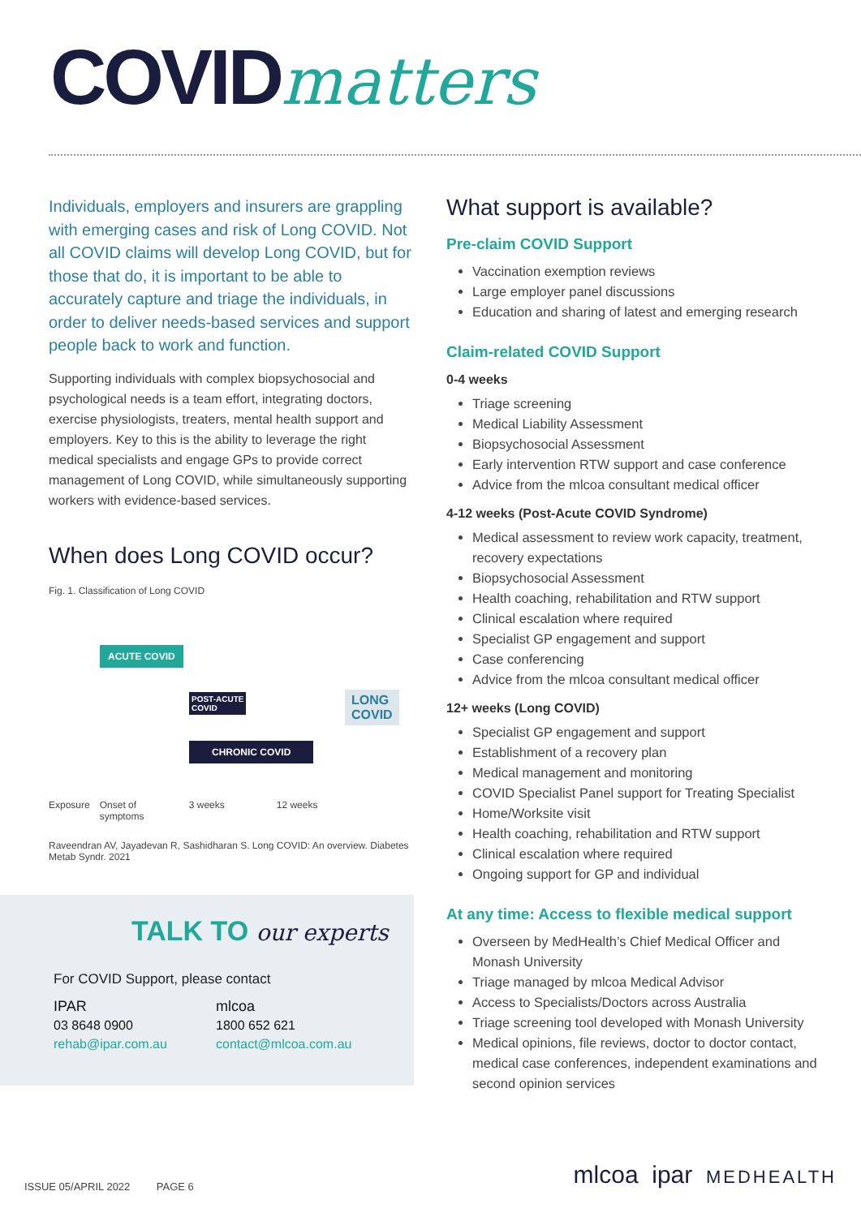COVIDmatters
Individuals, employers and insurers are grappling with emerging cases and risk of Long COVID. Not all COVID claims will develop Long COVID, but for those that do, it is important to be able to accurately capture and triage the individuals, in order to deliver needs-based services and support people back to work and function.
Supporting individuals with complex biopsychosocial and psychological needs is a team effort, integrating doctors, exercise physiologists, treaters, mental health support and employers. Key to this is the ability to leverage the right medical specialists and engage GPs to provide correct management of Long COVID, while simultaneously supporting workers with evidence-based services.
When does Long COVID occur?
Fig. 1. Classification of Long COVID
ACUTE COVID
POST-ACUTE
COVID
CHRONIC COVID
LONG
COVID
Exposure Onset of
symptoms 3 weeks 12 weeks
Raveendran AV, Jayadevan R, Sashidharan S. Long COVID: An overview. Diabetes Metab Syndr. 2021
TALK TO our experts
For COVID Support, please contact
IPAR
03 8648 0900
rehab@ipar.com.au
mlcoa
1800 652 621
contact@mlcoa.com.au
What support is available?
Pre-claim COVID Support
Vaccination exemption reviews
Large employer panel discussions
Education and sharing of latest and emerging research
Claim-related COVID Support
0-4 weeks
Triage screening
Medical Liability Assessment
Biopsychosocial Assessment
Early intervention RTW support and case conference
Advice from the mlcoa consultant medical officer
4-12 weeks (Post-Acute COVID Syndrome)
Medical assessment to review work capacity, treatment, recovery expectations
Biopsychosocial Assessment
Health coaching, rehabilitation and RTW support
Clinical escalation where required
Specialist GP engagement and support
Case conferencing
Advice from the mlcoa consultant medical officer
12+ weeks (Long COVID)
Specialist GP engagement and support
Establishment of a recovery plan
Medical management and monitoring
COVID Specialist Panel support for Treating Specialist
Home/Worksite visit
Health coaching, rehabilitation and RTW support
Clinical escalation where required
Ongoing support for GP and individual
At any time: Access to flexible medical support
Overseen by MedHealth’s Chief Medical Officer and Monash University
Triage managed by mlcoa Medical Advisor
Access to Specialists/Doctors across Australia
Triage screening tool developed with Monash University
Medical opinions, file reviews, doctor to doctor contact, medical case conferences, independent examinations and second opinion services
ISSUE 05/APRIL 2022 PAGE 6
mlcoa ipar MEDHEALTH